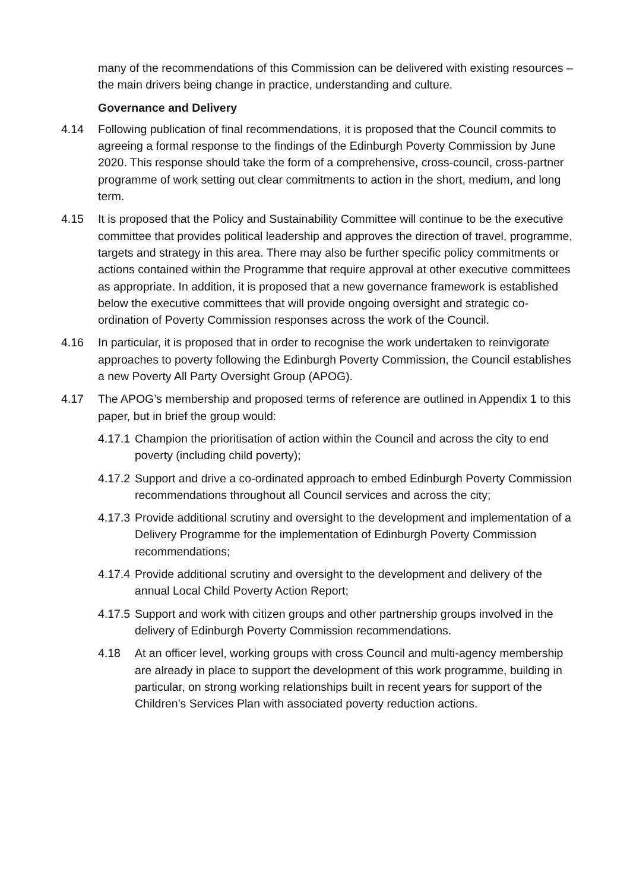many of the recommendations of this Commission can be delivered with existing resources – the main drivers being change in practice, understanding and culture.
Governance and Delivery
4.14 Following publication of final recommendations, it is proposed that the Council commits to agreeing a formal response to the findings of the Edinburgh Poverty Commission by June 2020. This response should take the form of a comprehensive, cross-council, cross-partner programme of work setting out clear commitments to action in the short, medium, and long term.
4.15 It is proposed that the Policy and Sustainability Committee will continue to be the executive committee that provides political leadership and approves the direction of travel, programme, targets and strategy in this area. There may also be further specific policy commitments or actions contained within the Programme that require approval at other executive committees as appropriate. In addition, it is proposed that a new governance framework is established below the executive committees that will provide ongoing oversight and strategic co-ordination of Poverty Commission responses across the work of the Council.
4.16 In particular, it is proposed that in order to recognise the work undertaken to reinvigorate approaches to poverty following the Edinburgh Poverty Commission, the Council establishes a new Poverty All Party Oversight Group (APOG).
4.17 The APOG’s membership and proposed terms of reference are outlined in Appendix 1 to this paper, but in brief the group would:
4.17.1
Champion the prioritisation of action within the Council and across the city to end poverty (including child poverty);
4.17.2
Support and drive a co-ordinated approach to embed Edinburgh Poverty Commission recommendations throughout all Council services and across the city;
4.17.3
Provide additional scrutiny and oversight to the development and implementation of a Delivery Programme for the implementation of Edinburgh Poverty Commission recommendations;
4.17.4
Provide additional scrutiny and oversight to the development and delivery of the annual Local Child Poverty Action Report;
4.17.5
Support and work with citizen groups and other partnership groups involved in the delivery of Edinburgh Poverty Commission recommendations.
4.18 At an officer level, working groups with cross Council and multi-agency membership are already in place to support the development of this work programme, building in particular, on strong working relationships built in recent years for support of the Children’s Services Plan with associated poverty reduction actions.